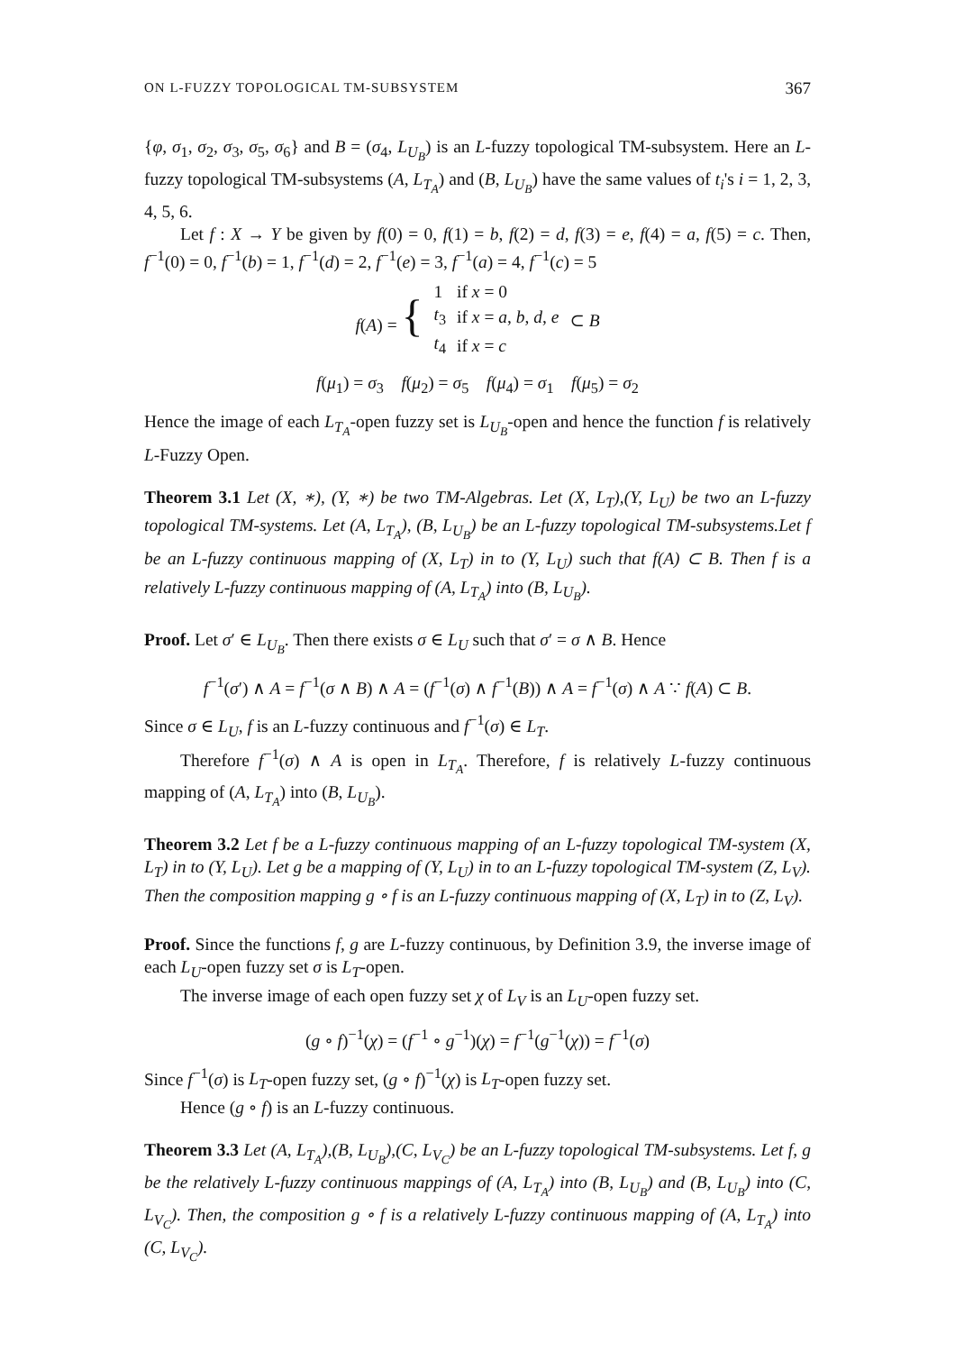ON L-FUZZY TOPOLOGICAL TM-SUBSYSTEM 367
{φ, σ<sub>1</sub>, σ<sub>2</sub>, σ<sub>3</sub>, σ<sub>5</sub>, σ<sub>6</sub>} and B = (σ<sub>4</sub>, L<sub>U<sub>B</sub></sub>) is an L-fuzzy topological TM-subsystem. Here an L-fuzzy topological TM-subsystems (A, L<sub>T<sub>A</sub></sub>) and (B, L<sub>U<sub>B</sub></sub>) have the same values of t<sub>i</sub>'s i = 1, 2, 3, 4, 5, 6.
Let f : X → Y be given by f(0) = 0, f(1) = b, f(2) = d, f(3) = e, f(4) = a, f(5) = c. Then, f<sup>−1</sup>(0) = 0, f<sup>−1</sup>(b) = 1, f<sup>−1</sup>(d) = 2, f<sup>−1</sup>(e) = 3, f<sup>−1</sup>(a) = 4, f<sup>−1</sup>(c) = 5
| f ( A ) = { | 1 | if x = 0 | ⊂ B |
| | t<sub>3</sub> | if x = a , b , d , e | |
| | t<sub>4</sub> | if x = c | |
f(μ<sub>1</sub>) = σ<sub>3</sub> f(μ<sub>2</sub>) = σ<sub>5</sub> f(μ<sub>4</sub>) = σ<sub>1</sub> f(μ<sub>5</sub>) = σ<sub>2</sub>
Hence the image of each L<sub>T<sub>A</sub></sub>-open fuzzy set is L<sub>U<sub>B</sub></sub>-open and hence the function f is relatively L-Fuzzy Open.
Theorem 3.1 Let (X, ∗), (Y, ∗) be two TM-Algebras. Let (X, L<sub>T</sub>),(Y, L<sub>U</sub>) be two an L-fuzzy topological TM-systems. Let (A, L<sub>T<sub>A</sub></sub>), (B, L<sub>U<sub>B</sub></sub>) be an L-fuzzy topological TM-subsystems.Let f be an L-fuzzy continuous mapping of (X, L<sub>T</sub>) in to (Y, L<sub>U</sub>) such that f(A) ⊂ B. Then f is a relatively L-fuzzy continuous mapping of (A, L<sub>T<sub>A</sub></sub>) into (B, L<sub>U<sub>B</sub></sub>).
Proof. Let σ′ ∈ L<sub>U<sub>B</sub></sub>. Then there exists σ ∈ L<sub>U</sub> such that σ′ = σ ∧ B. Hence
f<sup>−1</sup>(σ′) ∧ A = f<sup>−1</sup>(σ ∧ B) ∧ A = (f<sup>−1</sup>(σ) ∧ f<sup>−1</sup>(B)) ∧ A = f<sup>−1</sup>(σ) ∧ A ∵ f(A) ⊂ B.
Since σ ∈ L<sub>U</sub>, f is an L-fuzzy continuous and f<sup>−1</sup>(σ) ∈ L<sub>T</sub>.
Therefore f<sup>−1</sup>(σ) ∧ A is open in L<sub>T<sub>A</sub></sub>. Therefore, f is relatively L-fuzzy continuous mapping of (A, L<sub>T<sub>A</sub></sub>) into (B, L<sub>U<sub>B</sub></sub>).
Theorem 3.2 Let f be a L-fuzzy continuous mapping of an L-fuzzy topological TM-system (X, L<sub>T</sub>) in to (Y, L<sub>U</sub>). Let g be a mapping of (Y, L<sub>U</sub>) in to an L-fuzzy topological TM-system (Z, L<sub>V</sub>). Then the composition mapping g ∘ f is an L-fuzzy continuous mapping of (X, L<sub>T</sub>) in to (Z, L<sub>V</sub>).
Proof. Since the functions f, g are L-fuzzy continuous, by Definition 3.9, the inverse image of each L<sub>U</sub>-open fuzzy set σ is L<sub>T</sub>-open.
The inverse image of each open fuzzy set χ of L<sub>V</sub> is an L<sub>U</sub>-open fuzzy set.
(g ∘ f)<sup>−1</sup>(χ) = (f<sup>−1</sup> ∘ g<sup>−1</sup>)(χ) = f<sup>−1</sup>(g<sup>−1</sup>(χ)) = f<sup>−1</sup>(σ)
Since f<sup>−1</sup>(σ) is L<sub>T</sub>-open fuzzy set, (g ∘ f)<sup>−1</sup>(χ) is L<sub>T</sub>-open fuzzy set.
Hence (g ∘ f) is an L-fuzzy continuous.
Theorem 3.3 Let (A, L<sub>T<sub>A</sub></sub>),(B, L<sub>U<sub>B</sub></sub>),(C, L<sub>V<sub>C</sub></sub>) be an L-fuzzy topological TM-subsystems. Let f, g be the relatively L-fuzzy continuous mappings of (A, L<sub>T<sub>A</sub></sub>) into (B, L<sub>U<sub>B</sub></sub>) and (B, L<sub>U<sub>B</sub></sub>) into (C, L<sub>V<sub>C</sub></sub>). Then, the composition g ∘ f is a relatively L-fuzzy continuous mapping of (A, L<sub>T<sub>A</sub></sub>) into (C, L<sub>V<sub>C</sub></sub>).